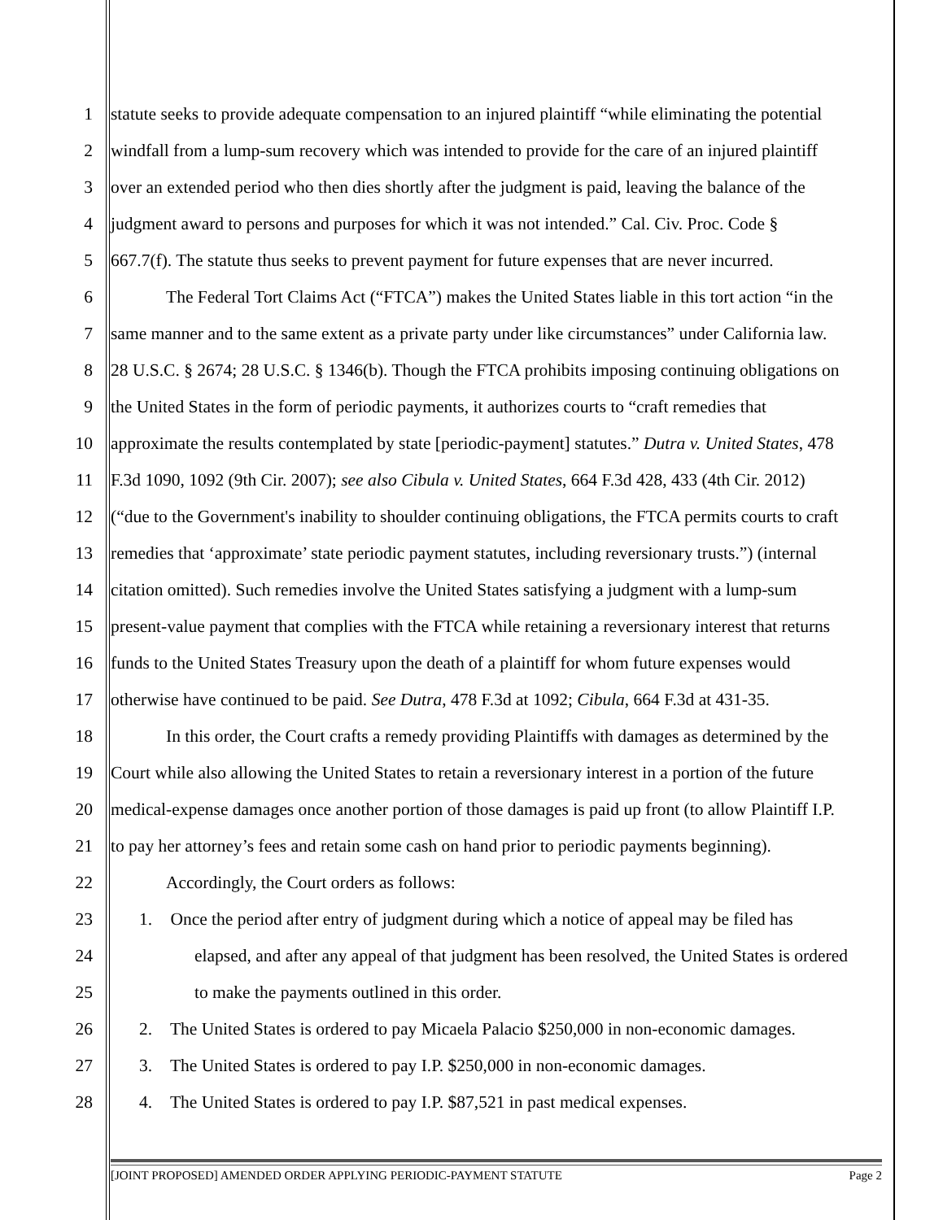1 statute seeks to provide adequate compensation to an injured plaintiff “while eliminating the potential
2 windfall from a lump-sum recovery which was intended to provide for the care of an injured plaintiff
3 over an extended period who then dies shortly after the judgment is paid, leaving the balance of the
4 judgment award to persons and purposes for which it was not intended.” Cal. Civ. Proc. Code §
5 667.7(f). The statute thus seeks to prevent payment for future expenses that are never incurred.
6 The Federal Tort Claims Act (“FTCA”) makes the United States liable in this tort action “in the
7 same manner and to the same extent as a private party under like circumstances” under California law.
8 28 U.S.C. § 2674; 28 U.S.C. § 1346(b). Though the FTCA prohibits imposing continuing obligations on
9 the United States in the form of periodic payments, it authorizes courts to “craft remedies that
10 approximate the results contemplated by state [periodic-payment] statutes.” Dutra v. United States, 478
11 F.3d 1090, 1092 (9th Cir. 2007); see also Cibula v. United States, 664 F.3d 428, 433 (4th Cir. 2012)
12 (“due to the Government's inability to shoulder continuing obligations, the FTCA permits courts to craft
13 remedies that ‘approximate’ state periodic payment statutes, including reversionary trusts.”) (internal
14 citation omitted). Such remedies involve the United States satisfying a judgment with a lump-sum
15 present-value payment that complies with the FTCA while retaining a reversionary interest that returns
16 funds to the United States Treasury upon the death of a plaintiff for whom future expenses would
17 otherwise have continued to be paid. See Dutra, 478 F.3d at 1092; Cibula, 664 F.3d at 431-35.
18 In this order, the Court crafts a remedy providing Plaintiffs with damages as determined by the
19 Court while also allowing the United States to retain a reversionary interest in a portion of the future
20 medical-expense damages once another portion of those damages is paid up front (to allow Plaintiff I.P.
21 to pay her attorney’s fees and retain some cash on hand prior to periodic payments beginning).
22 Accordingly, the Court orders as follows:
23 1. Once the period after entry of judgment during which a notice of appeal may be filed has
24 elapsed, and after any appeal of that judgment has been resolved, the United States is ordered
25 to make the payments outlined in this order.
26 2. The United States is ordered to pay Micaela Palacio $250,000 in non-economic damages.
27 3. The United States is ordered to pay I.P. $250,000 in non-economic damages.
28 4. The United States is ordered to pay I.P. $87,521 in past medical expenses.
[JOINT PROPOSED] AMENDED ORDER APPLYING PERIODIC-PAYMENT STATUTE Page 2